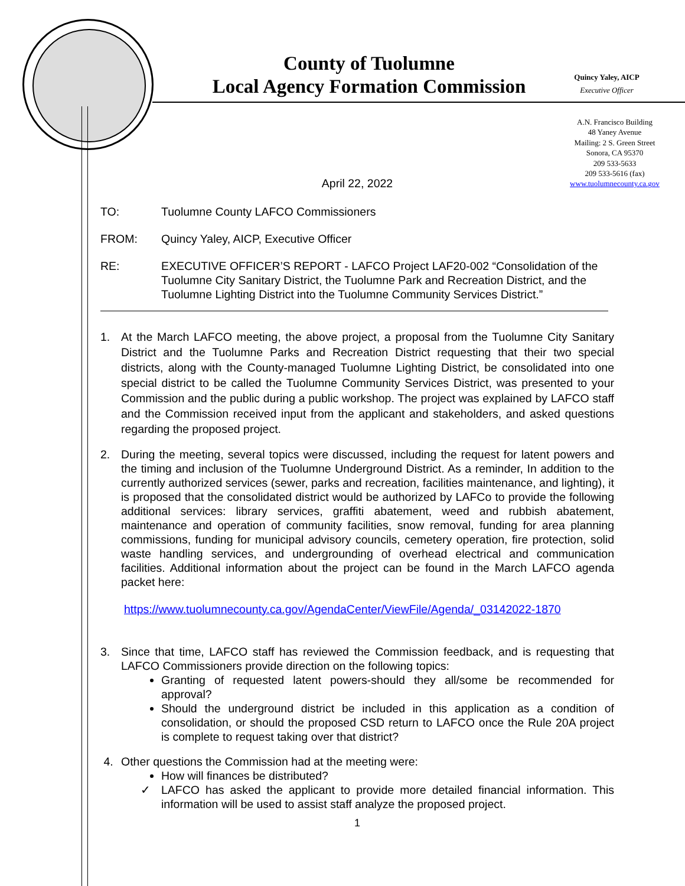County of Tuolumne
Local Agency Formation Commission
Quincy Yaley, AICP
Executive Officer
A.N. Francisco Building
48 Yaney Avenue
Mailing: 2 S. Green Street
Sonora, CA 95370
209 533-5633
209 533-5616 (fax)
www.tuolumnecounty.ca.gov
April 22, 2022
TO: Tuolumne County LAFCO Commissioners
FROM: Quincy Yaley, AICP, Executive Officer
RE: EXECUTIVE OFFICER’S REPORT - LAFCO Project LAF20-002 “Consolidation of the Tuolumne City Sanitary District, the Tuolumne Park and Recreation District, and the Tuolumne Lighting District into the Tuolumne Community Services District.”
1. At the March LAFCO meeting, the above project, a proposal from the Tuolumne City Sanitary District and the Tuolumne Parks and Recreation District requesting that their two special districts, along with the County-managed Tuolumne Lighting District, be consolidated into one special district to be called the Tuolumne Community Services District, was presented to your Commission and the public during a public workshop. The project was explained by LAFCO staff and the Commission received input from the applicant and stakeholders, and asked questions regarding the proposed project.
2. During the meeting, several topics were discussed, including the request for latent powers and the timing and inclusion of the Tuolumne Underground District. As a reminder, In addition to the currently authorized services (sewer, parks and recreation, facilities maintenance, and lighting), it is proposed that the consolidated district would be authorized by LAFCo to provide the following additional services: library services, graffiti abatement, weed and rubbish abatement, maintenance and operation of community facilities, snow removal, funding for area planning commissions, funding for municipal advisory councils, cemetery operation, fire protection, solid waste handling services, and undergrounding of overhead electrical and communication facilities. Additional information about the project can be found in the March LAFCO agenda packet here:
https://www.tuolumnecounty.ca.gov/AgendaCenter/ViewFile/Agenda/_03142022-1870
3. Since that time, LAFCO staff has reviewed the Commission feedback, and is requesting that LAFCO Commissioners provide direction on the following topics:
Granting of requested latent powers-should they all/some be recommended for approval?
Should the underground district be included in this application as a condition of consolidation, or should the proposed CSD return to LAFCO once the Rule 20A project is complete to request taking over that district?
4. Other questions the Commission had at the meeting were:
How will finances be distributed?
✓ LAFCO has asked the applicant to provide more detailed financial information. This information will be used to assist staff analyze the proposed project.
1